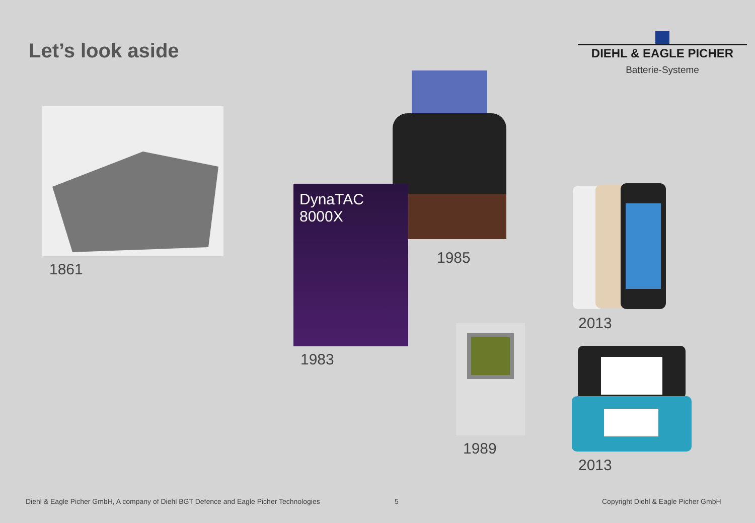Let’s look aside
DIEHL & EAGLE PICHER
Batterie-Systeme
1861
1985
DynaTAC
8000X
1983
2013
1989
2013
Diehl & Eagle Picher GmbH, A company of Diehl BGT Defence and Eagle Picher Technologies
5
Copyright Diehl & Eagle Picher GmbH